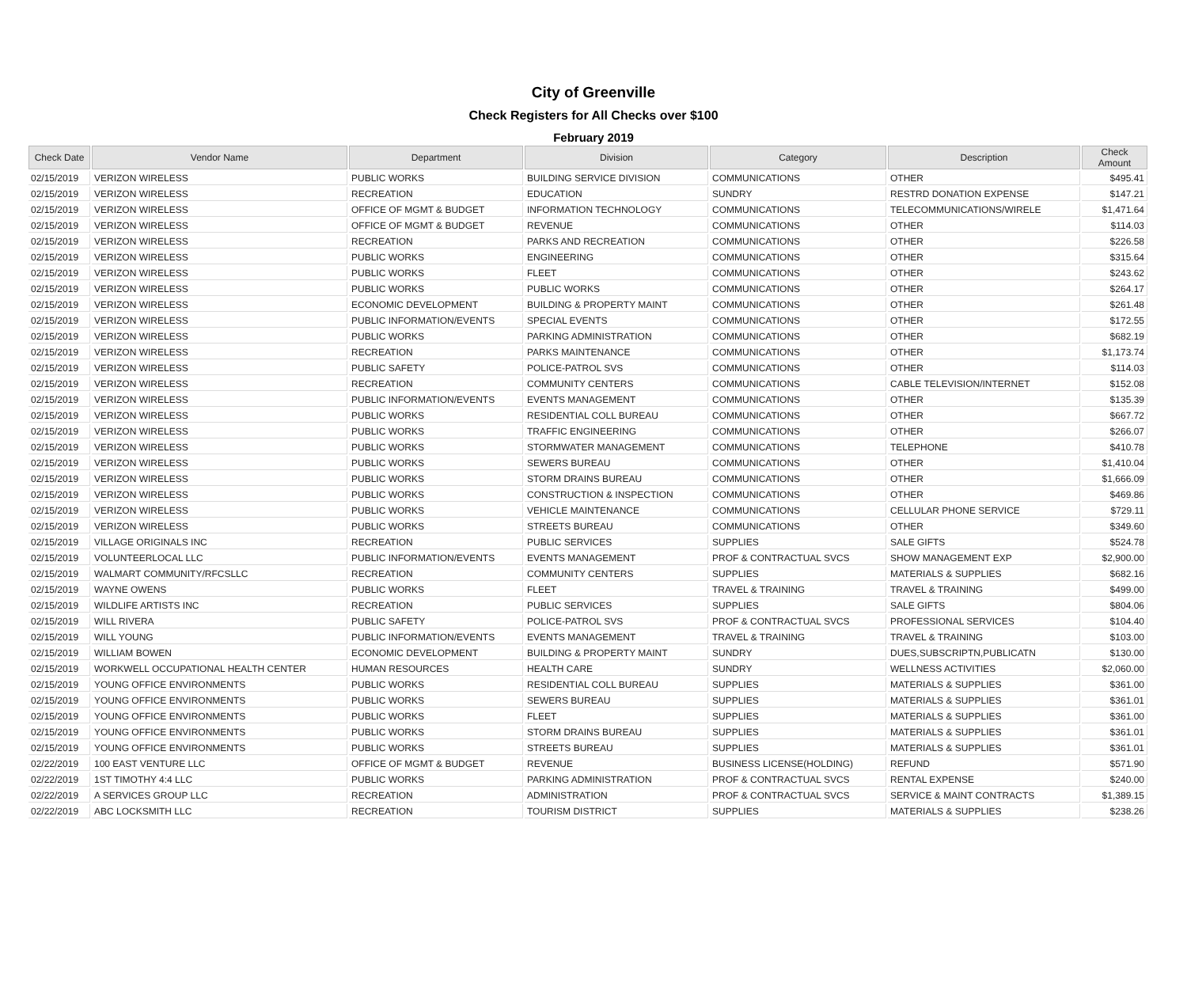City of Greenville
Check Registers for All Checks over $100
February 2019
| Check Date | Vendor Name | Department | Division | Category | Description | Check Amount |
| --- | --- | --- | --- | --- | --- | --- |
| 02/15/2019 | VERIZON WIRELESS | PUBLIC WORKS | BUILDING SERVICE DIVISION | COMMUNICATIONS | OTHER | $495.41 |
| 02/15/2019 | VERIZON WIRELESS | RECREATION | EDUCATION | SUNDRY | RESTRD DONATION EXPENSE | $147.21 |
| 02/15/2019 | VERIZON WIRELESS | OFFICE OF MGMT & BUDGET | INFORMATION TECHNOLOGY | COMMUNICATIONS | TELECOMMUNICATIONS/WIRELE | $1,471.64 |
| 02/15/2019 | VERIZON WIRELESS | OFFICE OF MGMT & BUDGET | REVENUE | COMMUNICATIONS | OTHER | $114.03 |
| 02/15/2019 | VERIZON WIRELESS | RECREATION | PARKS AND RECREATION | COMMUNICATIONS | OTHER | $226.58 |
| 02/15/2019 | VERIZON WIRELESS | PUBLIC WORKS | ENGINEERING | COMMUNICATIONS | OTHER | $315.64 |
| 02/15/2019 | VERIZON WIRELESS | PUBLIC WORKS | FLEET | COMMUNICATIONS | OTHER | $243.62 |
| 02/15/2019 | VERIZON WIRELESS | PUBLIC WORKS | PUBLIC WORKS | COMMUNICATIONS | OTHER | $264.17 |
| 02/15/2019 | VERIZON WIRELESS | ECONOMIC DEVELOPMENT | BUILDING & PROPERTY MAINT | COMMUNICATIONS | OTHER | $261.48 |
| 02/15/2019 | VERIZON WIRELESS | PUBLIC INFORMATION/EVENTS | SPECIAL EVENTS | COMMUNICATIONS | OTHER | $172.55 |
| 02/15/2019 | VERIZON WIRELESS | PUBLIC WORKS | PARKING ADMINISTRATION | COMMUNICATIONS | OTHER | $682.19 |
| 02/15/2019 | VERIZON WIRELESS | RECREATION | PARKS MAINTENANCE | COMMUNICATIONS | OTHER | $1,173.74 |
| 02/15/2019 | VERIZON WIRELESS | PUBLIC SAFETY | POLICE-PATROL SVS | COMMUNICATIONS | OTHER | $114.03 |
| 02/15/2019 | VERIZON WIRELESS | RECREATION | COMMUNITY CENTERS | COMMUNICATIONS | CABLE TELEVISION/INTERNET | $152.08 |
| 02/15/2019 | VERIZON WIRELESS | PUBLIC INFORMATION/EVENTS | EVENTS MANAGEMENT | COMMUNICATIONS | OTHER | $135.39 |
| 02/15/2019 | VERIZON WIRELESS | PUBLIC WORKS | RESIDENTIAL COLL BUREAU | COMMUNICATIONS | OTHER | $667.72 |
| 02/15/2019 | VERIZON WIRELESS | PUBLIC WORKS | TRAFFIC ENGINEERING | COMMUNICATIONS | OTHER | $266.07 |
| 02/15/2019 | VERIZON WIRELESS | PUBLIC WORKS | STORMWATER MANAGEMENT | COMMUNICATIONS | TELEPHONE | $410.78 |
| 02/15/2019 | VERIZON WIRELESS | PUBLIC WORKS | SEWERS BUREAU | COMMUNICATIONS | OTHER | $1,410.04 |
| 02/15/2019 | VERIZON WIRELESS | PUBLIC WORKS | STORM DRAINS BUREAU | COMMUNICATIONS | OTHER | $1,666.09 |
| 02/15/2019 | VERIZON WIRELESS | PUBLIC WORKS | CONSTRUCTION & INSPECTION | COMMUNICATIONS | OTHER | $469.86 |
| 02/15/2019 | VERIZON WIRELESS | PUBLIC WORKS | VEHICLE MAINTENANCE | COMMUNICATIONS | CELLULAR PHONE SERVICE | $729.11 |
| 02/15/2019 | VERIZON WIRELESS | PUBLIC WORKS | STREETS BUREAU | COMMUNICATIONS | OTHER | $349.60 |
| 02/15/2019 | VILLAGE ORIGINALS INC | RECREATION | PUBLIC SERVICES | SUPPLIES | SALE GIFTS | $524.78 |
| 02/15/2019 | VOLUNTEERLOCAL LLC | PUBLIC INFORMATION/EVENTS | EVENTS MANAGEMENT | PROF & CONTRACTUAL SVCS | SHOW MANAGEMENT EXP | $2,900.00 |
| 02/15/2019 | WALMART COMMUNITY/RFCSLLC | RECREATION | COMMUNITY CENTERS | SUPPLIES | MATERIALS & SUPPLIES | $682.16 |
| 02/15/2019 | WAYNE OWENS | PUBLIC WORKS | FLEET | TRAVEL & TRAINING | TRAVEL & TRAINING | $499.00 |
| 02/15/2019 | WILDLIFE ARTISTS INC | RECREATION | PUBLIC SERVICES | SUPPLIES | SALE GIFTS | $804.06 |
| 02/15/2019 | WILL RIVERA | PUBLIC SAFETY | POLICE-PATROL SVS | PROF & CONTRACTUAL SVCS | PROFESSIONAL SERVICES | $104.40 |
| 02/15/2019 | WILL YOUNG | PUBLIC INFORMATION/EVENTS | EVENTS MANAGEMENT | TRAVEL & TRAINING | TRAVEL & TRAINING | $103.00 |
| 02/15/2019 | WILLIAM BOWEN | ECONOMIC DEVELOPMENT | BUILDING & PROPERTY MAINT | SUNDRY | DUES,SUBSCRIPTN,PUBLICATN | $130.00 |
| 02/15/2019 | WORKWELL OCCUPATIONAL HEALTH CENTER | HUMAN RESOURCES | HEALTH CARE | SUNDRY | WELLNESS ACTIVITIES | $2,060.00 |
| 02/15/2019 | YOUNG OFFICE ENVIRONMENTS | PUBLIC WORKS | RESIDENTIAL COLL BUREAU | SUPPLIES | MATERIALS & SUPPLIES | $361.00 |
| 02/15/2019 | YOUNG OFFICE ENVIRONMENTS | PUBLIC WORKS | SEWERS BUREAU | SUPPLIES | MATERIALS & SUPPLIES | $361.01 |
| 02/15/2019 | YOUNG OFFICE ENVIRONMENTS | PUBLIC WORKS | FLEET | SUPPLIES | MATERIALS & SUPPLIES | $361.00 |
| 02/15/2019 | YOUNG OFFICE ENVIRONMENTS | PUBLIC WORKS | STORM DRAINS BUREAU | SUPPLIES | MATERIALS & SUPPLIES | $361.01 |
| 02/15/2019 | YOUNG OFFICE ENVIRONMENTS | PUBLIC WORKS | STREETS BUREAU | SUPPLIES | MATERIALS & SUPPLIES | $361.01 |
| 02/22/2019 | 100 EAST VENTURE LLC | OFFICE OF MGMT & BUDGET | REVENUE | BUSINESS LICENSE(HOLDING) | REFUND | $571.90 |
| 02/22/2019 | 1ST TIMOTHY 4:4 LLC | PUBLIC WORKS | PARKING ADMINISTRATION | PROF & CONTRACTUAL SVCS | RENTAL EXPENSE | $240.00 |
| 02/22/2019 | A SERVICES GROUP LLC | RECREATION | ADMINISTRATION | PROF & CONTRACTUAL SVCS | SERVICE & MAINT CONTRACTS | $1,389.15 |
| 02/22/2019 | ABC LOCKSMITH LLC | RECREATION | TOURISM DISTRICT | SUPPLIES | MATERIALS & SUPPLIES | $238.26 |